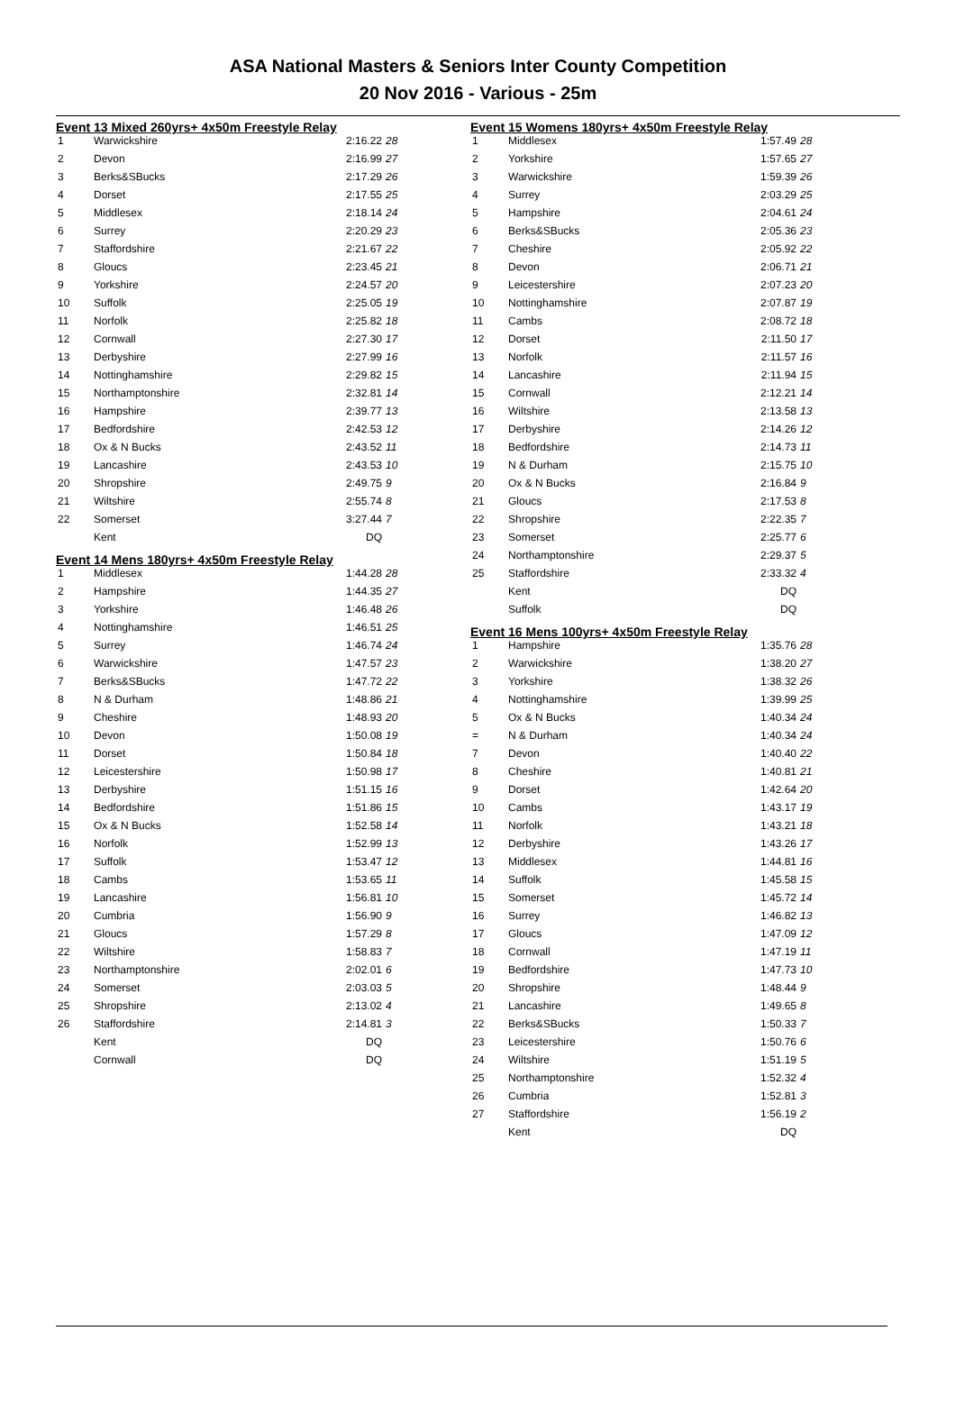ASA National Masters & Seniors Inter County Competition
20 Nov 2016 - Various - 25m
Event 13 Mixed 260yrs+ 4x50m Freestyle Relay
| 1 | Warwickshire | 2:16.22 | 28 |
| 2 | Devon | 2:16.99 | 27 |
| 3 | Berks&SBucks | 2:17.29 | 26 |
| 4 | Dorset | 2:17.55 | 25 |
| 5 | Middlesex | 2:18.14 | 24 |
| 6 | Surrey | 2:20.29 | 23 |
| 7 | Staffordshire | 2:21.67 | 22 |
| 8 | Gloucs | 2:23.45 | 21 |
| 9 | Yorkshire | 2:24.57 | 20 |
| 10 | Suffolk | 2:25.05 | 19 |
| 11 | Norfolk | 2:25.82 | 18 |
| 12 | Cornwall | 2:27.30 | 17 |
| 13 | Derbyshire | 2:27.99 | 16 |
| 14 | Nottinghamshire | 2:29.82 | 15 |
| 15 | Northamptonshire | 2:32.81 | 14 |
| 16 | Hampshire | 2:39.77 | 13 |
| 17 | Bedfordshire | 2:42.53 | 12 |
| 18 | Ox & N Bucks | 2:43.52 | 11 |
| 19 | Lancashire | 2:43.53 | 10 |
| 20 | Shropshire | 2:49.75 | 9 |
| 21 | Wiltshire | 2:55.74 | 8 |
| 22 | Somerset | 3:27.44 | 7 |
| | Kent | DQ | |
Event 14 Mens 180yrs+ 4x50m Freestyle Relay
| 1 | Middlesex | 1:44.28 | 28 |
| 2 | Hampshire | 1:44.35 | 27 |
| 3 | Yorkshire | 1:46.48 | 26 |
| 4 | Nottinghamshire | 1:46.51 | 25 |
| 5 | Surrey | 1:46.74 | 24 |
| 6 | Warwickshire | 1:47.57 | 23 |
| 7 | Berks&SBucks | 1:47.72 | 22 |
| 8 | N & Durham | 1:48.86 | 21 |
| 9 | Cheshire | 1:48.93 | 20 |
| 10 | Devon | 1:50.08 | 19 |
| 11 | Dorset | 1:50.84 | 18 |
| 12 | Leicestershire | 1:50.98 | 17 |
| 13 | Derbyshire | 1:51.15 | 16 |
| 14 | Bedfordshire | 1:51.86 | 15 |
| 15 | Ox & N Bucks | 1:52.58 | 14 |
| 16 | Norfolk | 1:52.99 | 13 |
| 17 | Suffolk | 1:53.47 | 12 |
| 18 | Cambs | 1:53.65 | 11 |
| 19 | Lancashire | 1:56.81 | 10 |
| 20 | Cumbria | 1:56.90 | 9 |
| 21 | Gloucs | 1:57.29 | 8 |
| 22 | Wiltshire | 1:58.83 | 7 |
| 23 | Northamptonshire | 2:02.01 | 6 |
| 24 | Somerset | 2:03.03 | 5 |
| 25 | Shropshire | 2:13.02 | 4 |
| 26 | Staffordshire | 2:14.81 | 3 |
| | Kent | DQ | |
| | Cornwall | DQ | |
Event 15 Womens 180yrs+ 4x50m Freestyle Relay
| 1 | Middlesex | 1:57.49 | 28 |
| 2 | Yorkshire | 1:57.65 | 27 |
| 3 | Warwickshire | 1:59.39 | 26 |
| 4 | Surrey | 2:03.29 | 25 |
| 5 | Hampshire | 2:04.61 | 24 |
| 6 | Berks&SBucks | 2:05.36 | 23 |
| 7 | Cheshire | 2:05.92 | 22 |
| 8 | Devon | 2:06.71 | 21 |
| 9 | Leicestershire | 2:07.23 | 20 |
| 10 | Nottinghamshire | 2:07.87 | 19 |
| 11 | Cambs | 2:08.72 | 18 |
| 12 | Dorset | 2:11.50 | 17 |
| 13 | Norfolk | 2:11.57 | 16 |
| 14 | Lancashire | 2:11.94 | 15 |
| 15 | Cornwall | 2:12.21 | 14 |
| 16 | Wiltshire | 2:13.58 | 13 |
| 17 | Derbyshire | 2:14.26 | 12 |
| 18 | Bedfordshire | 2:14.73 | 11 |
| 19 | N & Durham | 2:15.75 | 10 |
| 20 | Ox & N Bucks | 2:16.84 | 9 |
| 21 | Gloucs | 2:17.53 | 8 |
| 22 | Shropshire | 2:22.35 | 7 |
| 23 | Somerset | 2:25.77 | 6 |
| 24 | Northamptonshire | 2:29.37 | 5 |
| 25 | Staffordshire | 2:33.32 | 4 |
| | Kent | DQ | |
| | Suffolk | DQ | |
Event 16 Mens 100yrs+ 4x50m Freestyle Relay
| 1 | Hampshire | 1:35.76 | 28 |
| 2 | Warwickshire | 1:38.20 | 27 |
| 3 | Yorkshire | 1:38.32 | 26 |
| 4 | Nottinghamshire | 1:39.99 | 25 |
| 5 | Ox & N Bucks | 1:40.34 | 24 |
| = | N & Durham | 1:40.34 | 24 |
| 7 | Devon | 1:40.40 | 22 |
| 8 | Cheshire | 1:40.81 | 21 |
| 9 | Dorset | 1:42.64 | 20 |
| 10 | Cambs | 1:43.17 | 19 |
| 11 | Norfolk | 1:43.21 | 18 |
| 12 | Derbyshire | 1:43.26 | 17 |
| 13 | Middlesex | 1:44.81 | 16 |
| 14 | Suffolk | 1:45.58 | 15 |
| 15 | Somerset | 1:45.72 | 14 |
| 16 | Surrey | 1:46.82 | 13 |
| 17 | Gloucs | 1:47.09 | 12 |
| 18 | Cornwall | 1:47.19 | 11 |
| 19 | Bedfordshire | 1:47.73 | 10 |
| 20 | Shropshire | 1:48.44 | 9 |
| 21 | Lancashire | 1:49.65 | 8 |
| 22 | Berks&SBucks | 1:50.33 | 7 |
| 23 | Leicestershire | 1:50.76 | 6 |
| 24 | Wiltshire | 1:51.19 | 5 |
| 25 | Northamptonshire | 1:52.32 | 4 |
| 26 | Cumbria | 1:52.81 | 3 |
| 27 | Staffordshire | 1:56.19 | 2 |
| | Kent | DQ | |